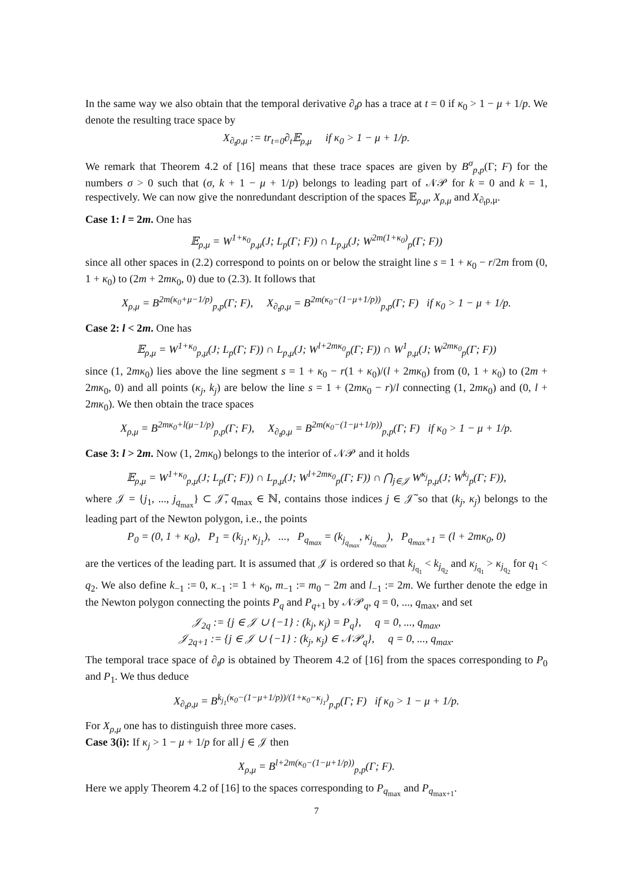In the same way we also obtain that the temporal derivative ∂<sub>t</sub>ρ has a trace at t = 0 if κ<sub>0</sub> > 1 − μ + 1/p. We denote the resulting trace space by
X<sub>∂<sub>t</sub>ρ,μ</sub> := tr<sub>t=0</sub>∂<sub>t</sub>𝔼<sub>ρ,μ</sub> if κ<sub>0</sub> > 1 − μ + 1/p.
We remark that Theorem 4.2 of [16] means that these trace spaces are given by B<sup>σ</sup><sub>p,p</sub>(Γ; F) for the numbers σ > 0 such that (σ, k + 1 − μ + 1/p) belongs to leading part of 𝒩𝒫 for k = 0 and k = 1, respectively. We can now give the nonredundant description of the spaces 𝔼<sub>ρ,μ</sub>, X<sub>ρ,μ</sub> and X<sub>∂<sub>t</sub>ρ,μ</sub>.
Case 1: l = 2m. One has
𝔼<sub>ρ,μ</sub> = W<sup>1+κ<sub>0</sub></sup><sub>p,μ</sub>(J; L<sub>p</sub>(Γ; F)) ∩ L<sub>p,μ</sub>(J; W<sup>2m(1+κ<sub>0</sub>)</sup><sub>p</sub>(Γ; F))
since all other spaces in (2.2) correspond to points on or below the straight line s = 1 + κ<sub>0</sub> − r/2m from (0, 1 + κ<sub>0</sub>) to (2m + 2mκ<sub>0</sub>, 0) due to (2.3). It follows that
X<sub>ρ,μ</sub> = B<sup>2m(κ<sub>0</sub>+μ−1/p)</sup><sub>p,p</sub>(Γ; F), X<sub>∂<sub>t</sub>ρ,μ</sub> = B<sup>2m(κ<sub>0</sub>−(1−μ+1/p))</sup><sub>p,p</sub>(Γ; F) if κ<sub>0</sub> > 1 − μ + 1/p.
Case 2: l < 2m. One has
𝔼<sub>ρ,μ</sub> = W<sup>1+κ<sub>0</sub></sup><sub>p,μ</sub>(J; L<sub>p</sub>(Γ; F)) ∩ L<sub>p,μ</sub>(J; W<sup>l+2mκ<sub>0</sub></sup><sub>p</sub>(Γ; F)) ∩ W<sup>1</sup><sub>p,μ</sub>(J; W<sup>2mκ<sub>0</sub></sup><sub>p</sub>(Γ; F))
since (1, 2mκ<sub>0</sub>) lies above the line segment s = 1 + κ<sub>0</sub> − r(1 + κ<sub>0</sub>)/(l + 2mκ<sub>0</sub>) from (0, 1 + κ<sub>0</sub>) to (2m + 2mκ<sub>0</sub>, 0) and all points (κ<sub>j</sub>, k<sub>j</sub>) are below the line s = 1 + (2mκ<sub>0</sub> − r)/l connecting (1, 2mκ<sub>0</sub>) and (0, l + 2mκ<sub>0</sub>). We then obtain the trace spaces
X<sub>ρ,μ</sub> = B<sup>2mκ<sub>0</sub>+l(μ−1/p)</sup><sub>p,p</sub>(Γ; F), X<sub>∂<sub>t</sub>ρ,μ</sub> = B<sup>2m(κ<sub>0</sub>−(1−μ+1/p))</sup><sub>p,p</sub>(Γ; F) if κ<sub>0</sub> > 1 − μ + 1/p.
Case 3: l > 2m. Now (1, 2mκ<sub>0</sub>) belongs to the interior of 𝒩𝒫 and it holds
𝔼<sub>ρ,μ</sub> = W<sup>1+κ<sub>0</sub></sup><sub>p,μ</sub>(J; L<sub>p</sub>(Γ; F)) ∩ L<sub>p,μ</sub>(J; W<sup>l+2mκ<sub>0</sub></sup><sub>p</sub>(Γ; F)) ∩ ⋂<sub>j∈𝒥</sub> W<sup>κ<sub>j</sub></sup><sub>p,μ</sub>(J; W<sup>k<sub>j</sub></sup><sub>p</sub>(Γ; F)),
where 𝒥 = {j<sub>1</sub>, ..., j<sub>q<sub>max</sub></sub>} ⊂ 𝒥̃, q<sub>max</sub> ∈ ℕ, contains those indices j ∈ 𝒥̃ so that (k<sub>j</sub>, κ<sub>j</sub>) belongs to the leading part of the Newton polygon, i.e., the points
P<sub>0</sub> = (0, 1 + κ<sub>0</sub>), P<sub>1</sub> = (k<sub>j<sub>1</sub></sub>, κ<sub>j<sub>1</sub></sub>), ..., P<sub>q<sub>max</sub></sub> = (k<sub>j<sub>q<sub>max</sub></sub></sub>, κ<sub>j<sub>q<sub>max</sub></sub></sub>), P<sub>q<sub>max</sub>+1</sub> = (l + 2mκ<sub>0</sub>, 0)
are the vertices of the leading part. It is assumed that 𝒥 is ordered so that k<sub>j<sub>q<sub>1</sub></sub></sub> < k<sub>j<sub>q<sub>2</sub></sub></sub> and κ<sub>j<sub>q<sub>1</sub></sub></sub> > κ<sub>j<sub>q<sub>2</sub></sub></sub> for q<sub>1</sub> < q<sub>2</sub>. We also define k<sub>−1</sub> := 0, κ<sub>−1</sub> := 1 + κ<sub>0</sub>, m<sub>−1</sub> := m<sub>0</sub> − 2m and l<sub>−1</sub> := 2m. We further denote the edge in the Newton polygon connecting the points P<sub>q</sub> and P<sub>q+1</sub> by 𝒩𝒫<sub>q</sub>, q = 0, ..., q<sub>max</sub>, and set
𝒥<sub>2q</sub> := {j ∈ 𝒥 ∪ {−1} : (k<sub>j</sub>, κ<sub>j</sub>) = P<sub>q</sub>}, q = 0, ..., q<sub>max</sub>,
𝒥<sub>2q+1</sub> := {j ∈ 𝒥 ∪ {−1} : (k<sub>j</sub>, κ<sub>j</sub>) ∈ 𝒩𝒫<sub>q</sub>}, q = 0, ..., q<sub>max</sub>.
The temporal trace space of ∂<sub>t</sub>ρ is obtained by Theorem 4.2 of [16] from the spaces corresponding to P<sub>0</sub> and P<sub>1</sub>. We thus deduce
X<sub>∂<sub>t</sub>ρ,μ</sub> = B<sup>k<sub>j<sub>1</sub></sub>(κ<sub>0</sub>−(1−μ+1/p))/(1+κ<sub>0</sub>−κ<sub>j<sub>1</sub></sub>)</sup><sub>p,p</sub>(Γ; F) if κ<sub>0</sub> > 1 − μ + 1/p.
For X<sub>ρ,μ</sub> one has to distinguish three more cases.
Case 3(i): If κ<sub>j</sub> > 1 − μ + 1/p for all j ∈ 𝒥 then
X<sub>ρ,μ</sub> = B<sup>l+2m(κ<sub>0</sub>−(1−μ+1/p))</sup><sub>p,p</sub>(Γ; F).
Here we apply Theorem 4.2 of [16] to the spaces corresponding to P<sub>q<sub>max</sub></sub> and P<sub>q<sub>max+1</sub></sub>.
7